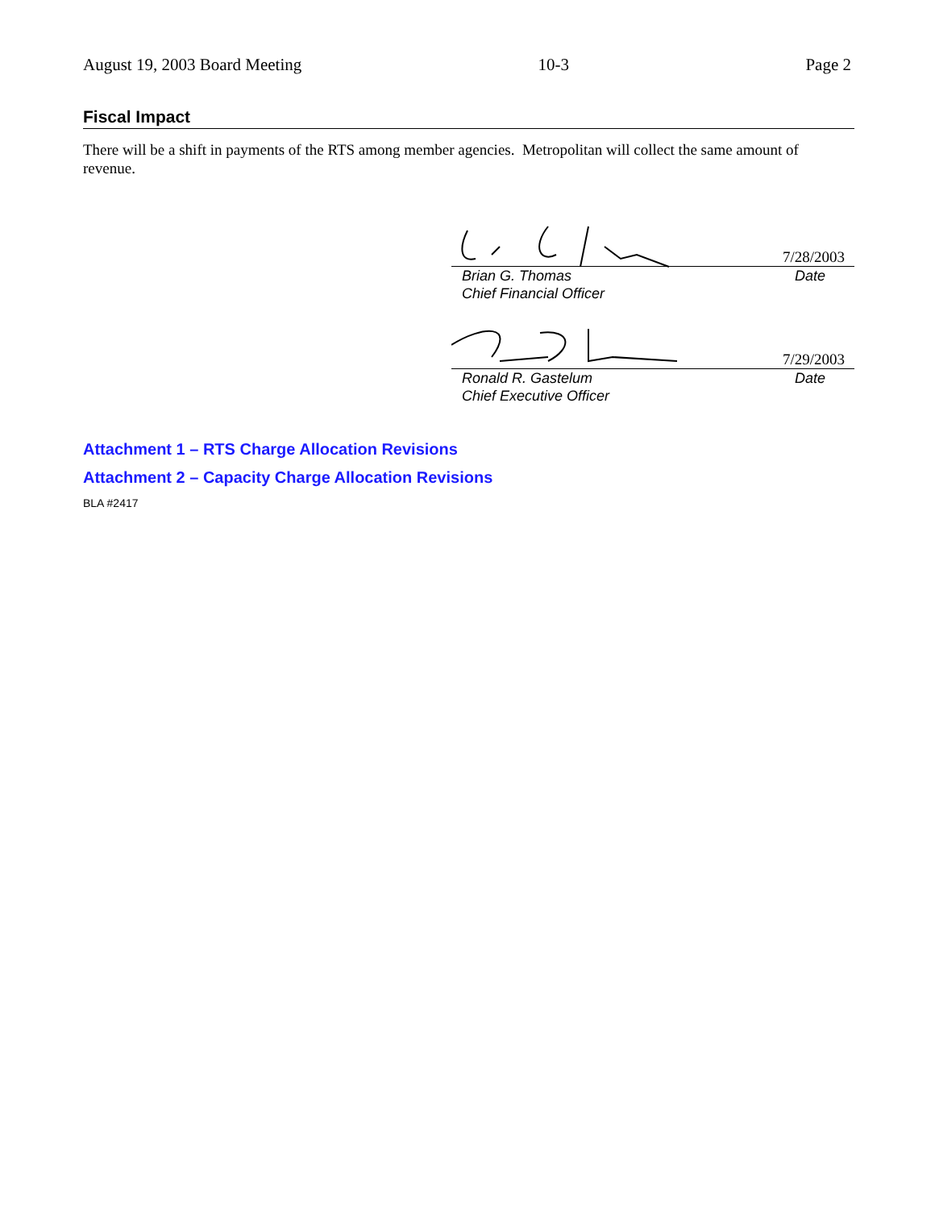August 19, 2003 Board Meeting 10-3 Page 2
Fiscal Impact
There will be a shift in payments of the RTS among member agencies. Metropolitan will collect the same amount of revenue.
7/28/2003
Brian G. Thomas
Chief Financial Officer Date
7/29/2003
Ronald R. Gastelum
Chief Executive Officer Date
Attachment 1 – RTS Charge Allocation Revisions
Attachment 2 – Capacity Charge Allocation Revisions
BLA #2417